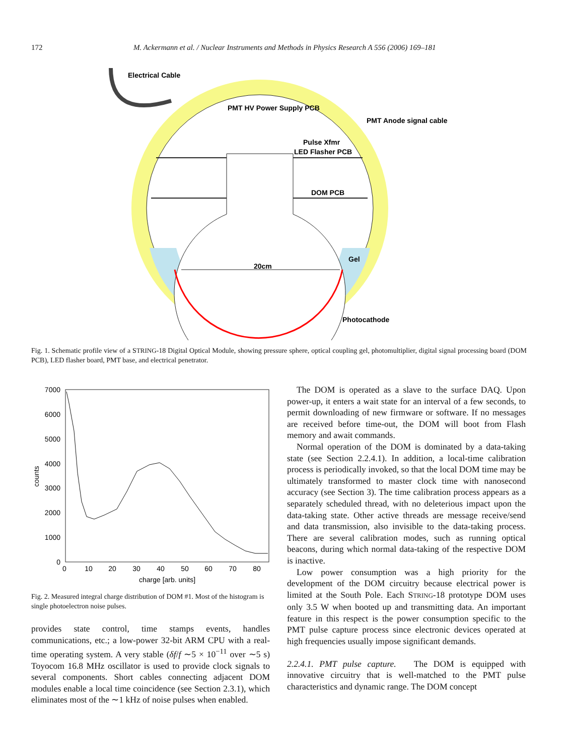172 M. Ackermann et al. / Nuclear Instruments and Methods in Physics Research A 556 (2006) 169–181
Electrical Cable
PMT HV Power Supply PCB
PMT Anode signal cable
Pulse Xfmr
LED Flasher PCB
DOM PCB
20cm
Gel
Photocathode
Fig. 1. Schematic profile view of a STRING-18 Digital Optical Module, showing pressure sphere, optical coupling gel, photomultiplier, digital signal processing board (DOM PCB), LED flasher board, PMT base, and electrical penetrator.
7000
6000
5000
4000
3000
2000
1000
0
0
10
20
30
40
50
60
70
80
charge [arb. units]
counts
Fig. 2. Measured integral charge distribution of DOM #1. Most of the histogram is single photoelectron noise pulses.
provides state control, time stamps events, handles communications, etc.; a low-power 32-bit ARM CPU with a real-time operating system. A very stable (δf/f ∼5 × 10<sup>−11</sup> over ∼5 s) Toyocom 16.8 MHz oscillator is used to provide clock signals to several components. Short cables connecting adjacent DOM modules enable a local time coincidence (see Section 2.3.1), which eliminates most of the ∼1 kHz of noise pulses when enabled.
The DOM is operated as a slave to the surface DAQ. Upon power-up, it enters a wait state for an interval of a few seconds, to permit downloading of new firmware or software. If no messages are received before time-out, the DOM will boot from Flash memory and await commands.
Normal operation of the DOM is dominated by a data-taking state (see Section 2.2.4.1). In addition, a local-time calibration process is periodically invoked, so that the local DOM time may be ultimately transformed to master clock time with nanosecond accuracy (see Section 3). The time calibration process appears as a separately scheduled thread, with no deleterious impact upon the data-taking state. Other active threads are message receive/send and data transmission, also invisible to the data-taking process. There are several calibration modes, such as running optical beacons, during which normal data-taking of the respective DOM is inactive.
Low power consumption was a high priority for the development of the DOM circuitry because electrical power is limited at the South Pole. Each STRING-18 prototype DOM uses only 3.5 W when booted up and transmitting data. An important feature in this respect is the power consumption specific to the PMT pulse capture process since electronic devices operated at high frequencies usually impose significant demands.
2.2.4.1. PMT pulse capture. The DOM is equipped with innovative circuitry that is well-matched to the PMT pulse characteristics and dynamic range. The DOM concept